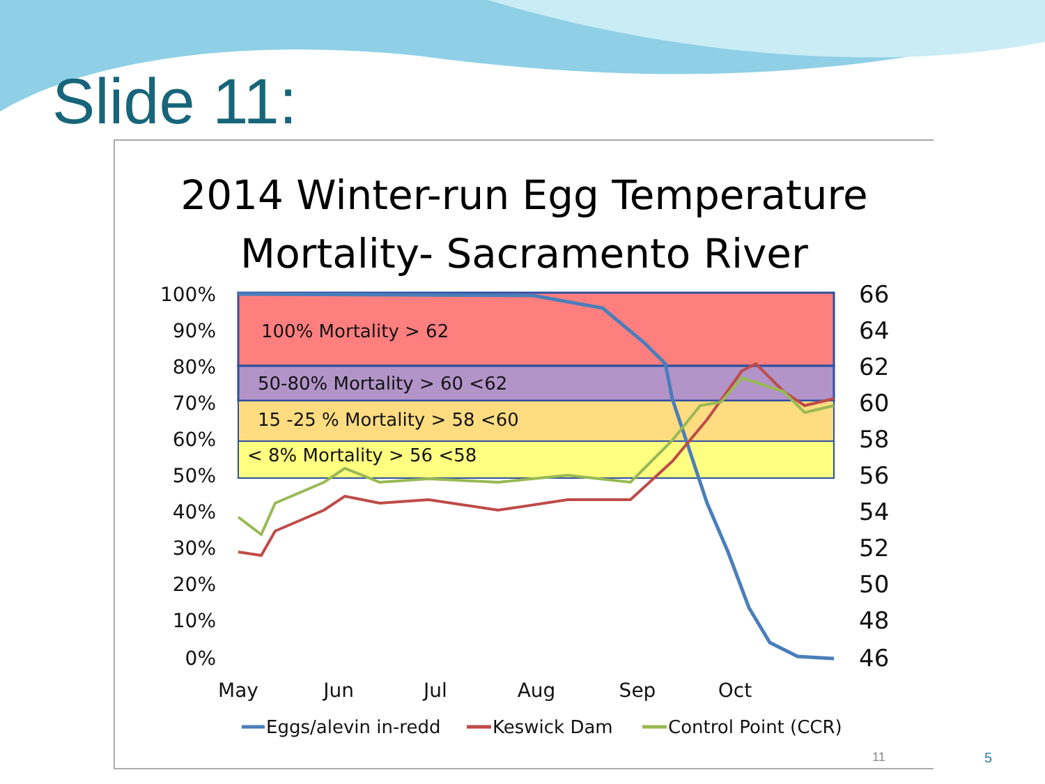Slide 11:
2014 Winter-run Egg Temperature
Mortality- Sacramento River
100% Mortality > 62
50-80% Mortality > 60 <62
15 -25 % Mortality > 58 <60
< 8% Mortality > 56 <58
100%
90%
80%
70%
60%
50%
40%
30%
20%
10%
0%
66
64
62
60
58
56
54
52
50
48
46
May
Jun
Jul
Aug
Sep
Oct
Eggs/alevin in-redd
Keswick Dam
Control Point (CCR)
11
5